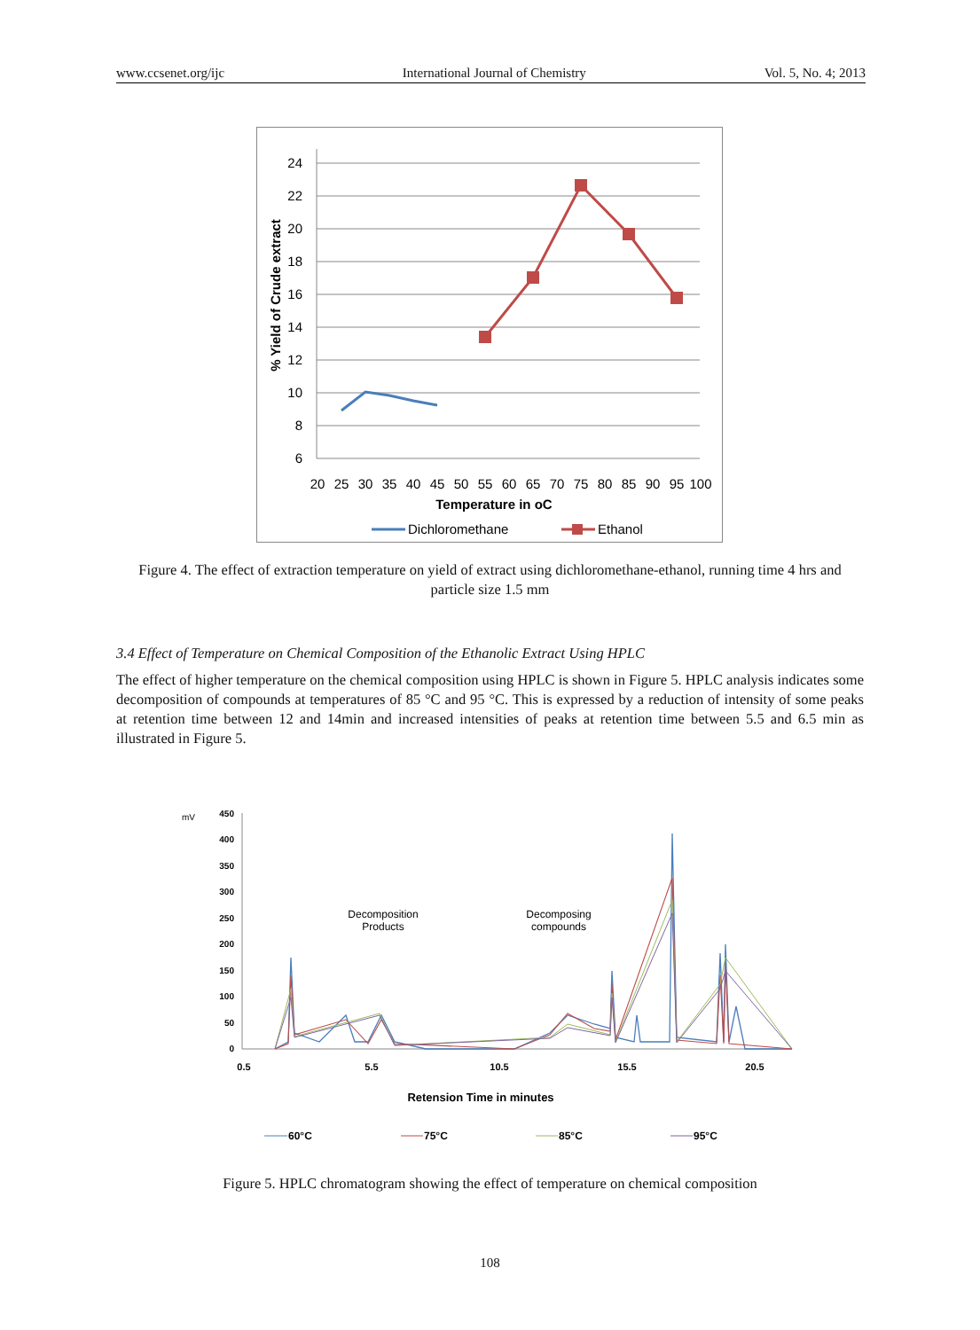www.ccsenet.org/ijc International Journal of Chemistry Vol. 5, No. 4; 2013
24
22
20
18
16
14
12
10
8
6
20
25
30
35
40
45
50
55
60
65
70
75
80
85
90
95
100
Temperature in oC
% Yield of Crude extract
Dichloromethane
Ethanol
Figure 4. The effect of extraction temperature on yield of extract using dichloromethane-ethanol, running time 4 hrs and particle size 1.5 mm
3.4 Effect of Temperature on Chemical Composition of the Ethanolic Extract Using HPLC
The effect of higher temperature on the chemical composition using HPLC is shown in Figure 5. HPLC analysis indicates some decomposition of compounds at temperatures of 85 °C and 95 °C. This is expressed by a reduction of intensity of some peaks at retention time between 12 and 14min and increased intensities of peaks at retention time between 5.5 and 6.5 min as illustrated in Figure 5.
mV
450
400
350
300
250
200
150
100
50
0
0.5
5.5
10.5
15.5
20.5
Retension Time in minutes
Decomposition
Products
Decomposing
compounds
60°C
75°C
85°C
95°C
Figure 5. HPLC chromatogram showing the effect of temperature on chemical composition
108